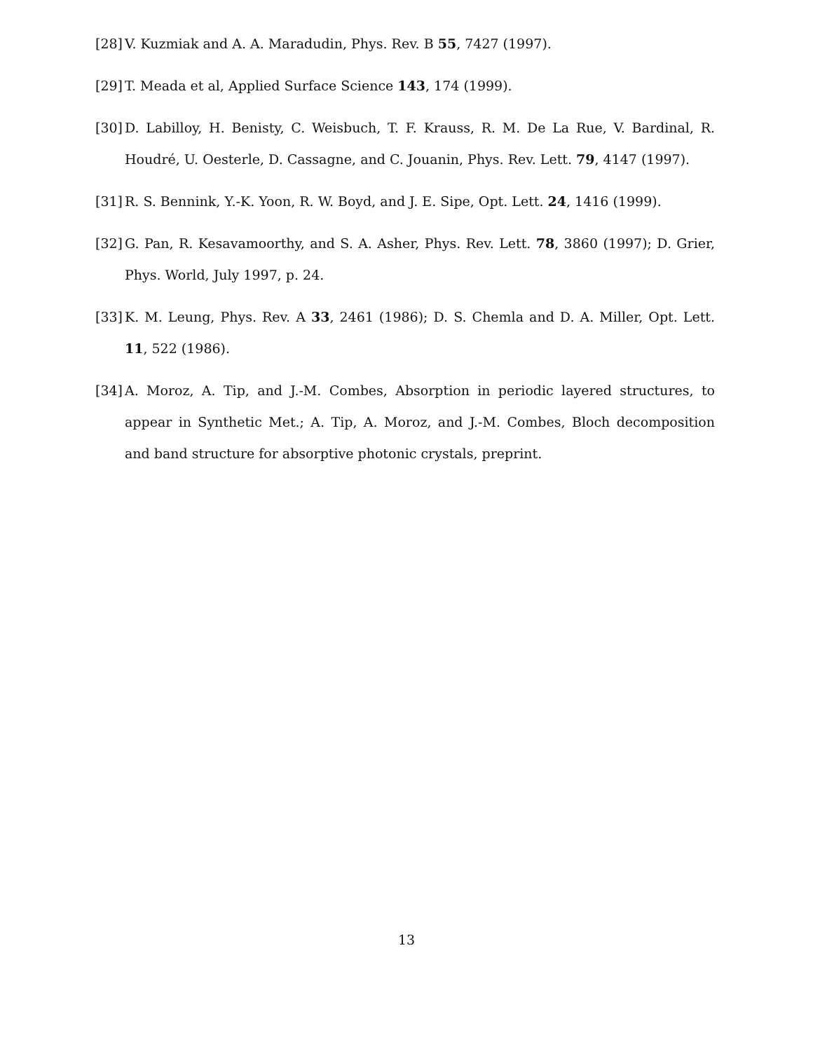[28] V. Kuzmiak and A. A. Maradudin, Phys. Rev. B 55, 7427 (1997).
[29] T. Meada et al, Applied Surface Science 143, 174 (1999).
[30] D. Labilloy, H. Benisty, C. Weisbuch, T. F. Krauss, R. M. De La Rue, V. Bardinal, R. Houdré, U. Oesterle, D. Cassagne, and C. Jouanin, Phys. Rev. Lett. 79, 4147 (1997).
[31] R. S. Bennink, Y.-K. Yoon, R. W. Boyd, and J. E. Sipe, Opt. Lett. 24, 1416 (1999).
[32] G. Pan, R. Kesavamoorthy, and S. A. Asher, Phys. Rev. Lett. 78, 3860 (1997); D. Grier, Phys. World, July 1997, p. 24.
[33] K. M. Leung, Phys. Rev. A 33, 2461 (1986); D. S. Chemla and D. A. Miller, Opt. Lett. 11, 522 (1986).
[34] A. Moroz, A. Tip, and J.-M. Combes, Absorption in periodic layered structures, to appear in Synthetic Met.; A. Tip, A. Moroz, and J.-M. Combes, Bloch decomposition and band structure for absorptive photonic crystals, preprint.
13